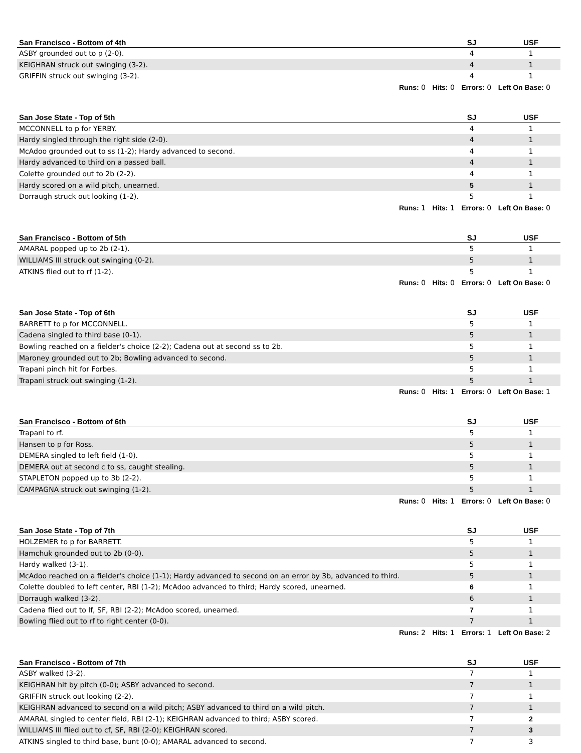| San Francisco - Bottom of 4th | SJ | USF |
| --- | --- | --- |
| ASBY grounded out to p (2-0). | 4 | 1 |
| KEIGHRAN struck out swinging (3-2). | 4 | 1 |
| GRIFFIN struck out swinging (3-2). | 4 | 1 |
| Runs: 0 Hits: 0 Errors: 0 Left On Base: 0 | | |
| San Jose State - Top of 5th | SJ | USF |
| --- | --- | --- |
| MCCONNELL to p for YERBY. | 4 | 1 |
| Hardy singled through the right side (2-0). | 4 | 1 |
| McAdoo grounded out to ss (1-2); Hardy advanced to second. | 4 | 1 |
| Hardy advanced to third on a passed ball. | 4 | 1 |
| Colette grounded out to 2b (2-2). | 4 | 1 |
| Hardy scored on a wild pitch, unearned. | 5 | 1 |
| Dorraugh struck out looking (1-2). | 5 | 1 |
| Runs: 1 Hits: 1 Errors: 0 Left On Base: 0 | | |
| San Francisco - Bottom of 5th | SJ | USF |
| --- | --- | --- |
| AMARAL popped up to 2b (2-1). | 5 | 1 |
| WILLIAMS III struck out swinging (0-2). | 5 | 1 |
| ATKINS flied out to rf (1-2). | 5 | 1 |
| Runs: 0 Hits: 0 Errors: 0 Left On Base: 0 | | |
| San Jose State - Top of 6th | SJ | USF |
| --- | --- | --- |
| BARRETT to p for MCCONNELL. | 5 | 1 |
| Cadena singled to third base (0-1). | 5 | 1 |
| Bowling reached on a fielder's choice (2-2); Cadena out at second ss to 2b. | 5 | 1 |
| Maroney grounded out to 2b; Bowling advanced to second. | 5 | 1 |
| Trapani pinch hit for Forbes. | 5 | 1 |
| Trapani struck out swinging (1-2). | 5 | 1 |
| Runs: 0 Hits: 1 Errors: 0 Left On Base: 1 | | |
| San Francisco - Bottom of 6th | SJ | USF |
| --- | --- | --- |
| Trapani to rf. | 5 | 1 |
| Hansen to p for Ross. | 5 | 1 |
| DEMERA singled to left field (1-0). | 5 | 1 |
| DEMERA out at second c to ss, caught stealing. | 5 | 1 |
| STAPLETON popped up to 3b (2-2). | 5 | 1 |
| CAMPAGNA struck out swinging (1-2). | 5 | 1 |
| Runs: 0 Hits: 1 Errors: 0 Left On Base: 0 | | |
| San Jose State - Top of 7th | SJ | USF |
| --- | --- | --- |
| HOLZEMER to p for BARRETT. | 5 | 1 |
| Hamchuk grounded out to 2b (0-0). | 5 | 1 |
| Hardy walked (3-1). | 5 | 1 |
| McAdoo reached on a fielder's choice (1-1); Hardy advanced to second on an error by 3b, advanced to third. | 5 | 1 |
| Colette doubled to left center, RBI (1-2); McAdoo advanced to third; Hardy scored, unearned. | 6 | 1 |
| Dorraugh walked (3-2). | 6 | 1 |
| Cadena flied out to lf, SF, RBI (2-2); McAdoo scored, unearned. | 7 | 1 |
| Bowling flied out to rf to right center (0-0). | 7 | 1 |
| Runs: 2 Hits: 1 Errors: 1 Left On Base: 2 | | |
| San Francisco - Bottom of 7th | SJ | USF |
| --- | --- | --- |
| ASBY walked (3-2). | 7 | 1 |
| KEIGHRAN hit by pitch (0-0); ASBY advanced to second. | 7 | 1 |
| GRIFFIN struck out looking (2-2). | 7 | 1 |
| KEIGHRAN advanced to second on a wild pitch; ASBY advanced to third on a wild pitch. | 7 | 1 |
| AMARAL singled to center field, RBI (2-1); KEIGHRAN advanced to third; ASBY scored. | 7 | 2 |
| WILLIAMS III flied out to cf, SF, RBI (2-0); KEIGHRAN scored. | 7 | 3 |
| ATKINS singled to third base, bunt (0-0); AMARAL advanced to second. | 7 | 3 |